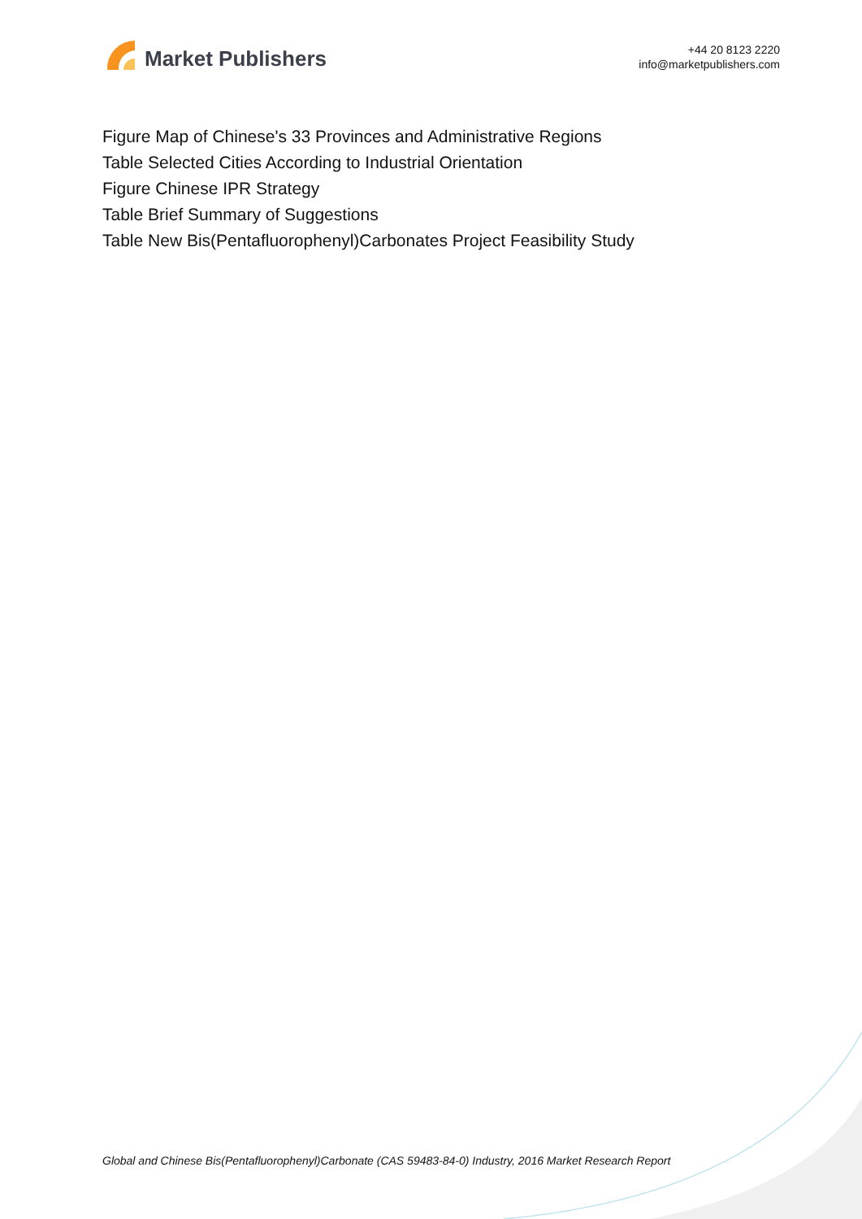Market Publishers
+44 20 8123 2220
info@marketpublishers.com
Figure Map of Chinese's 33 Provinces and Administrative Regions
Table Selected Cities According to Industrial Orientation
Figure Chinese IPR Strategy
Table Brief Summary of Suggestions
Table New Bis(Pentafluorophenyl)Carbonates Project Feasibility Study
Global and Chinese Bis(Pentafluorophenyl)Carbonate (CAS 59483-84-0) Industry, 2016 Market Research Report